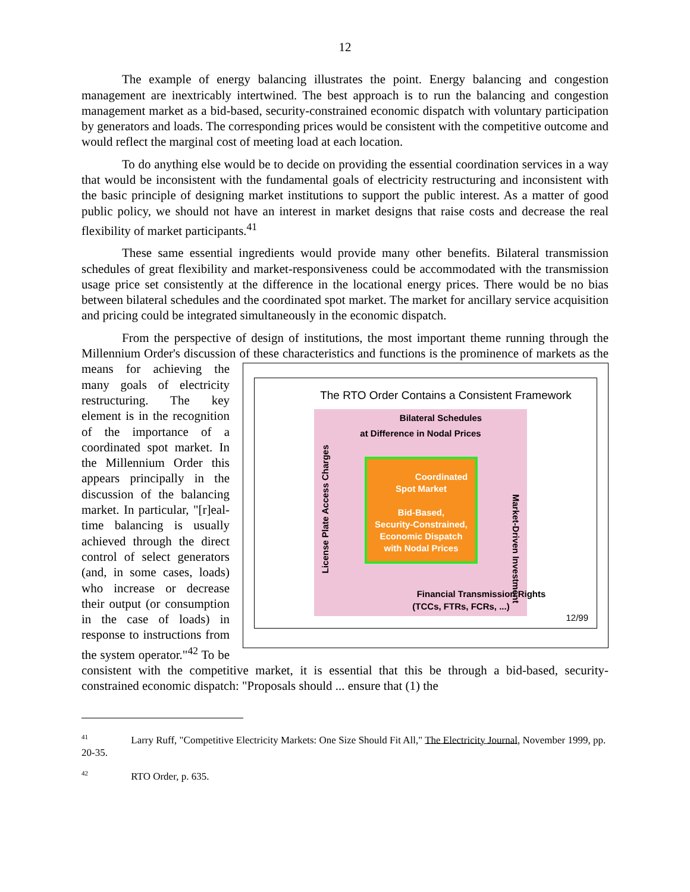12
The example of energy balancing illustrates the point. Energy balancing and congestion management are inextricably intertwined. The best approach is to run the balancing and congestion management market as a bid-based, security-constrained economic dispatch with voluntary participation by generators and loads. The corresponding prices would be consistent with the competitive outcome and would reflect the marginal cost of meeting load at each location.
To do anything else would be to decide on providing the essential coordination services in a way that would be inconsistent with the fundamental goals of electricity restructuring and inconsistent with the basic principle of designing market institutions to support the public interest. As a matter of good public policy, we should not have an interest in market designs that raise costs and decrease the real flexibility of market participants.<sup>41</sup>
These same essential ingredients would provide many other benefits. Bilateral transmission schedules of great flexibility and market-responsiveness could be accommodated with the transmission usage price set consistently at the difference in the locational energy prices. There would be no bias between bilateral schedules and the coordinated spot market. The market for ancillary service acquisition and pricing could be integrated simultaneously in the economic dispatch.
From the perspective of design of institutions, the most important theme running through the Millennium Order's discussion of these characteristics and functions is the prominence of markets The RTO Order Contains a Consistent Framework
Bilateral Schedules
at Difference in Nodal Prices
License Plate Access Charges
Market-Driven Investment
Coordinated
Spot Market
Bid-Based,
Security-Constrained,
Economic Dispatch
with Nodal Prices
Financial Transmission Rights
(TCCs, FTRs, FCRs, ...)
12/99 as the means for achieving the many goals of electricity restructuring. The key element is in the recognition of the importance of a coordinated spot market. In the Millennium Order this appears principally in the discussion of the balancing market. In particular, "[r]eal-time balancing is usually achieved through the direct control of select generators (and, in some cases, loads) who increase or decrease their output (or consumption in the case of loads) in response to instructions from the system operator."<sup>42</sup> To be consistent with the competitive market, it is essential that this be through a bid-based, security-constrained economic dispatch: "Proposals should ... ensure that (1) the
<sup>41</sup> Larry Ruff, "Competitive Electricity Markets: One Size Should Fit All," The Electricity Journal, November 1999, pp. 20-35.
<sup>42</sup> RTO Order, p. 635.